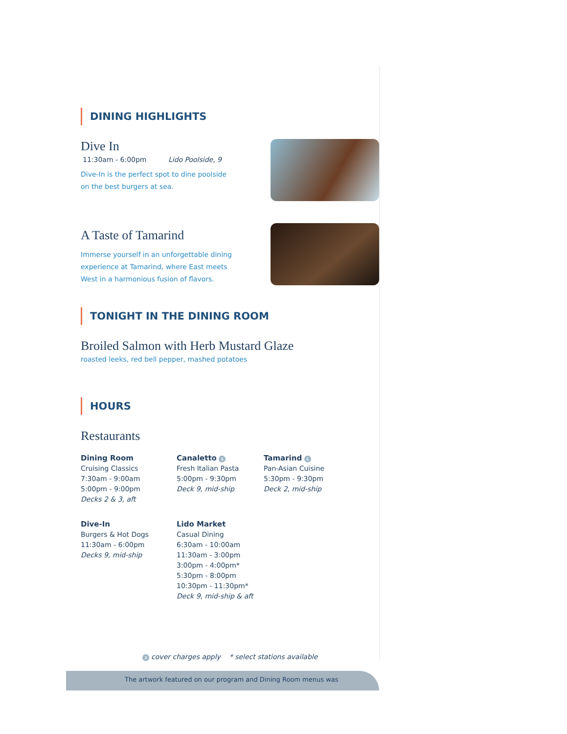DINING HIGHLIGHTS
Dive In
11:30am - 6:00pm Lido Poolside, 9
Dive-In is the perfect spot to dine poolside on the best burgers at sea.
A Taste of Tamarind
Immerse yourself in an unforgettable dining experience at Tamarind, where East meets West in a harmonious fusion of flavors.
TONIGHT IN THE DINING ROOM
Broiled Salmon with Herb Mustard Glaze
roasted leeks, red bell pepper, mashed potatoes
HOURS
Restaurants
Dining Room
Cruising Classics
7:30am - 9:00am
5:00pm - 9:00pm
Decks 2 & 3, aft
Canaletto $
Fresh Italian Pasta
5:00pm - 9:30pm
Deck 9, mid-ship
Tamarind $
Pan-Asian Cuisine
5:30pm - 9:30pm
Deck 2, mid-ship
Dive-In
Burgers & Hot Dogs
11:30am - 6:00pm
Decks 9, mid-ship
Lido Market
Casual Dining
6:30am - 10:00am
11:30am - 3:00pm
3:00pm - 4:00pm*
5:30pm - 8:00pm
10:30pm - 11:30pm*
Deck 9, mid-ship & aft
$ cover charges apply * select stations available
The artwork featured on our program and Dining Room menus was